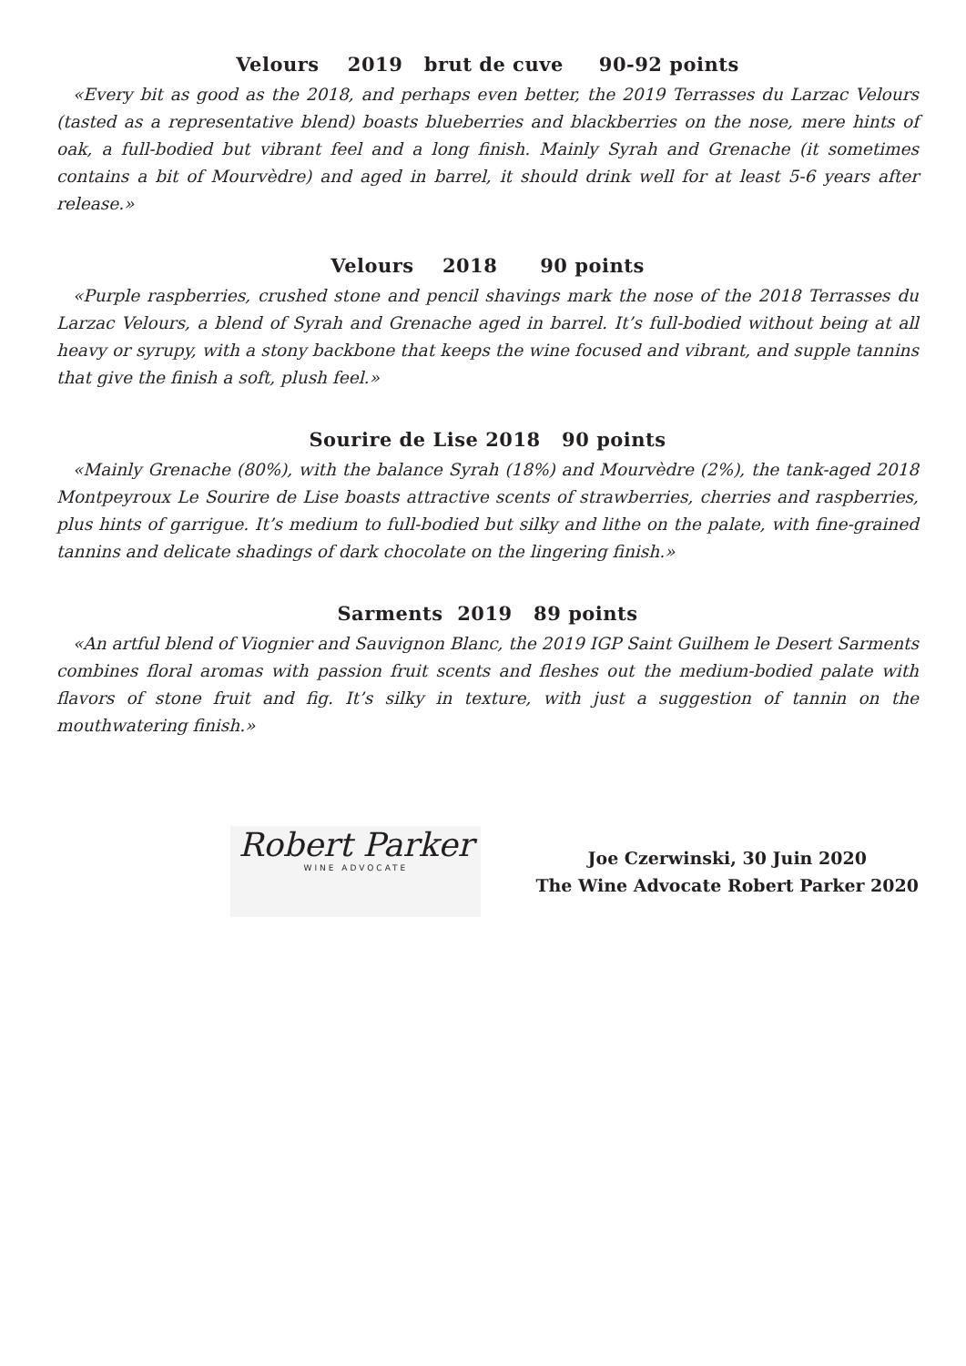Velours 2019 brut de cuve 90-92 points
«Every bit as good as the 2018, and perhaps even better, the 2019 Terrasses du Larzac Velours (tasted as a representative blend) boasts blueberries and blackberries on the nose, mere hints of oak, a full-bodied but vibrant feel and a long finish. Mainly Syrah and Grenache (it sometimes contains a bit of Mourvèdre) and aged in barrel, it should drink well for at least 5-6 years after release.»
Velours 2018 90 points
«Purple raspberries, crushed stone and pencil shavings mark the nose of the 2018 Terrasses du Larzac Velours, a blend of Syrah and Grenache aged in barrel. It’s full-bodied without being at all heavy or syrupy, with a stony backbone that keeps the wine focused and vibrant, and supple tannins that give the finish a soft, plush feel.»
Sourire de Lise 2018 90 points
«Mainly Grenache (80%), with the balance Syrah (18%) and Mourvèdre (2%), the tank-aged 2018 Montpeyroux Le Sourire de Lise boasts attractive scents of strawberries, cherries and raspberries, plus hints of garrigue. It’s medium to full-bodied but silky and lithe on the palate, with fine-grained tannins and delicate shadings of dark chocolate on the lingering finish.»
Sarments 2019 89 points
«An artful blend of Viognier and Sauvignon Blanc, the 2019 IGP Saint Guilhem le Desert Sarments combines floral aromas with passion fruit scents and fleshes out the medium-bodied palate with flavors of stone fruit and fig. It’s silky in texture, with just a suggestion of tannin on the mouthwatering finish.»
Robert Parker
WINE ADVOCATE
Joe Czerwinski, 30 Juin 2020
The Wine Advocate Robert Parker 2020